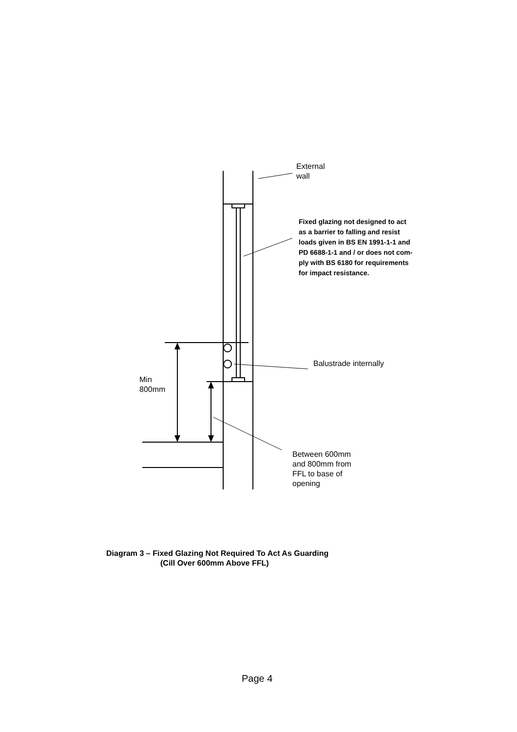External
wall
Fixed glazing not designed to act
as a barrier to falling and resist
loads given in BS EN 1991-1-1 and
PD 6688-1-1 and / or does not com-
ply with BS 6180 for requirements
for impact resistance.
Balustrade internally
Min
800mm
Between 600mm
and 800mm from
FFL to base of
opening
Diagram 3 – Fixed Glazing Not Required To Act As Guarding
(Cill Over 600mm Above FFL)
Page 4